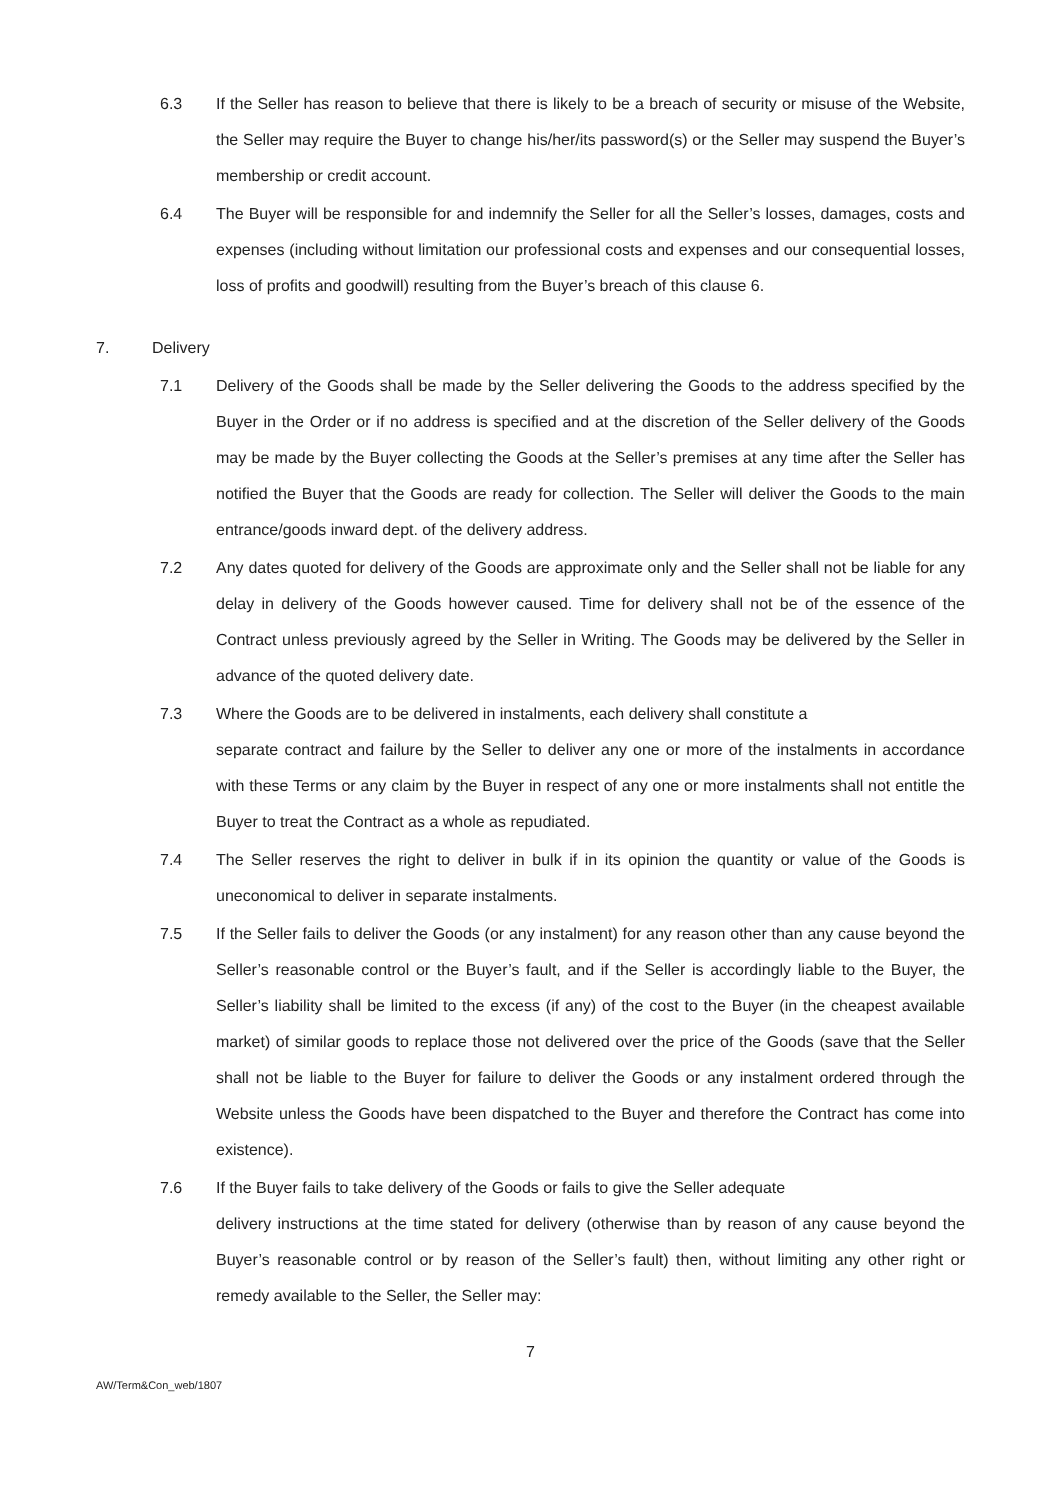6.3 If the Seller has reason to believe that there is likely to be a breach of security or misuse of the Website, the Seller may require the Buyer to change his/her/its password(s) or the Seller may suspend the Buyer’s membership or credit account.
6.4 The Buyer will be responsible for and indemnify the Seller for all the Seller’s losses, damages, costs and expenses (including without limitation our professional costs and expenses and our consequential losses, loss of profits and goodwill) resulting from the Buyer’s breach of this clause 6.
7. Delivery
7.1 Delivery of the Goods shall be made by the Seller delivering the Goods to the address specified by the Buyer in the Order or if no address is specified and at the discretion of the Seller delivery of the Goods may be made by the Buyer collecting the Goods at the Seller’s premises at any time after the Seller has notified the Buyer that the Goods are ready for collection. The Seller will deliver the Goods to the main entrance/goods inward dept. of the delivery address.
7.2 Any dates quoted for delivery of the Goods are approximate only and the Seller shall not be liable for any delay in delivery of the Goods however caused. Time for delivery shall not be of the essence of the Contract unless previously agreed by the Seller in Writing. The Goods may be delivered by the Seller in advance of the quoted delivery date.
7.3 Where the Goods are to be delivered in instalments, each delivery shall constitute a
separate contract and failure by the Seller to deliver any one or more of the instalments in accordance with these Terms or any claim by the Buyer in respect of any one or more instalments shall not entitle the Buyer to treat the Contract as a whole as repudiated.
7.4 The Seller reserves the right to deliver in bulk if in its opinion the quantity or value of the Goods is uneconomical to deliver in separate instalments.
7.5 If the Seller fails to deliver the Goods (or any instalment) for any reason other than any cause beyond the Seller’s reasonable control or the Buyer’s fault, and if the Seller is accordingly liable to the Buyer, the Seller’s liability shall be limited to the excess (if any) of the cost to the Buyer (in the cheapest available market) of similar goods to replace those not delivered over the price of the Goods (save that the Seller shall not be liable to the Buyer for failure to deliver the Goods or any instalment ordered through the Website unless the Goods have been dispatched to the Buyer and therefore the Contract has come into existence).
7.6 If the Buyer fails to take delivery of the Goods or fails to give the Seller adequate
delivery instructions at the time stated for delivery (otherwise than by reason of any cause beyond the Buyer’s reasonable control or by reason of the Seller’s fault) then, without limiting any other right or remedy available to the Seller, the Seller may:
7
AW/Term&Con_web/1807